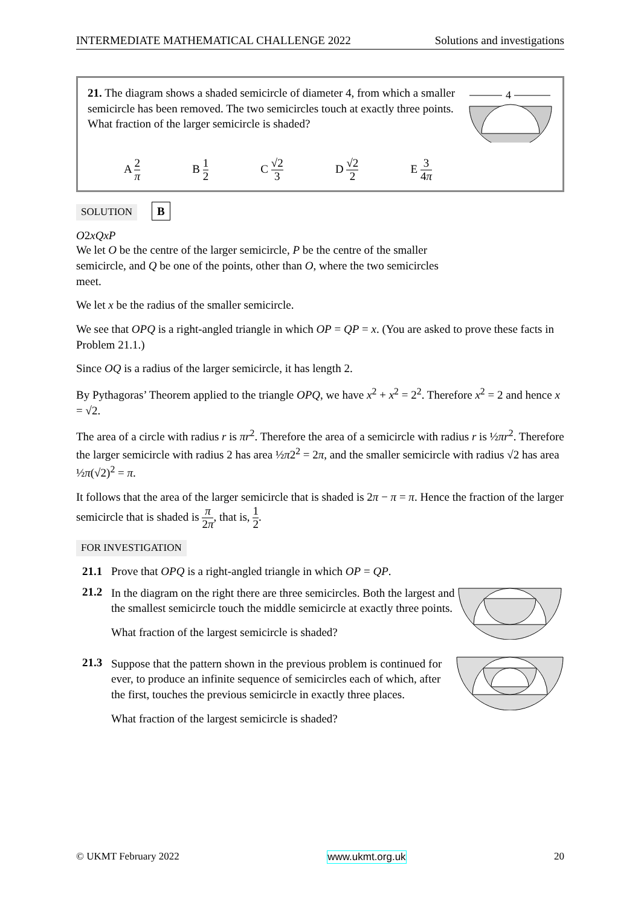INTERMEDIATE MATHEMATICAL CHALLENGE 2022 Solutions and investigations
4
21. The diagram shows a shaded semicircle of diameter 4, from which a smaller semicircle has been removed. The two semicircles touch at exactly three points.
What fraction of the larger semicircle is shaded?
A 2 π B 1 2 C √2 3 D √2 2 E 3 4π
SOLUTION B
O
2
x
Q
x
P
We let O be the centre of the larger semicircle, P be the centre of the smaller semicircle, and Q be one of the points, other than O, where the two semicircles meet.
We let x be the radius of the smaller semicircle.
We see that OPQ is a right-angled triangle in which OP = QP = x. (You are asked to prove these facts in Problem 21.1.)
Since OQ is a radius of the larger semicircle, it has length 2.
By Pythagoras’ Theorem applied to the triangle OPQ, we have x<sup>2</sup> + x<sup>2</sup> = 2<sup>2</sup>. Therefore x<sup>2</sup> = 2 and hence x = √2.
The area of a circle with radius r is πr<sup>2</sup>. Therefore the area of a semicircle with radius r is ½πr<sup>2</sup>. Therefore the larger semicircle with radius 2 has area ½π2<sup>2</sup> = 2π, and the smaller semicircle with radius √2 has area ½π(√2)<sup>2</sup> = π.
It follows that the area of the larger semicircle that is shaded is 2π − π = π. Hence the fraction of the larger semicircle that is shaded is π 2π, that is, 1 2.
FOR INVESTIGATION
21.1 Prove that OPQ is a right-angled triangle in which OP = QP.
21.2
In the diagram on the right there are three semicircles. Both the largest and the smallest semicircle touch the middle semicircle at exactly three points.
What fraction of the largest semicircle is shaded?
21.3
Suppose that the pattern shown in the previous problem is continued for ever, to produce an infinite sequence of semicircles each of which, after the first, touches the previous semicircle in exactly three places.
What fraction of the largest semicircle is shaded?
© UKMT February 2022 www.ukmt.org.uk 20